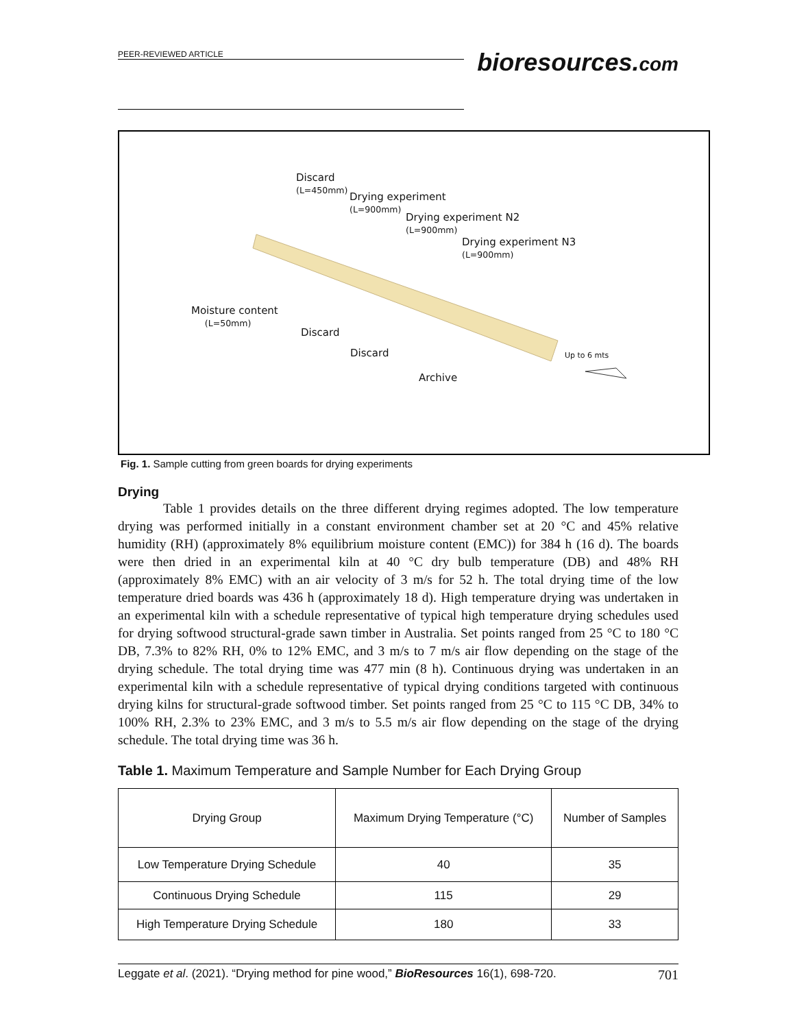PEER-REVIEWED ARTICLE
bioresources.com
Discard
(L=450mm)
Drying experiment
(L=900mm)
Drying experiment N2
(L=900mm)
Drying experiment N3
(L=900mm)
Moisture content
(L=50mm)
Discard
Discard
Archive
Up to 6 mts
Fig. 1. Sample cutting from green boards for drying experiments
Drying
Table 1 provides details on the three different drying regimes adopted. The low temperature drying was performed initially in a constant environment chamber set at 20 °C and 45% relative humidity (RH) (approximately 8% equilibrium moisture content (EMC)) for 384 h (16 d). The boards were then dried in an experimental kiln at 40 °C dry bulb temperature (DB) and 48% RH (approximately 8% EMC) with an air velocity of 3 m/s for 52 h. The total drying time of the low temperature dried boards was 436 h (approximately 18 d). High temperature drying was undertaken in an experimental kiln with a schedule representative of typical high temperature drying schedules used for drying softwood structural-grade sawn timber in Australia. Set points ranged from 25 °C to 180 °C DB, 7.3% to 82% RH, 0% to 12% EMC, and 3 m/s to 7 m/s air flow depending on the stage of the drying schedule. The total drying time was 477 min (8 h). Continuous drying was undertaken in an experimental kiln with a schedule representative of typical drying conditions targeted with continuous drying kilns for structural-grade softwood timber. Set points ranged from 25 °C to 115 °C DB, 34% to 100% RH, 2.3% to 23% EMC, and 3 m/s to 5.5 m/s air flow depending on the stage of the drying schedule. The total drying time was 36 h.
Table 1. Maximum Temperature and Sample Number for Each Drying Group
| Drying Group | Maximum Drying Temperature (°C) | Number of Samples |
| --- | --- | --- |
| Low Temperature Drying Schedule | 40 | 35 |
| Continuous Drying Schedule | 115 | 29 |
| High Temperature Drying Schedule | 180 | 33 |
Leggate et al. (2021). “Drying method for pine wood,” BioResources 16(1), 698-720. 701